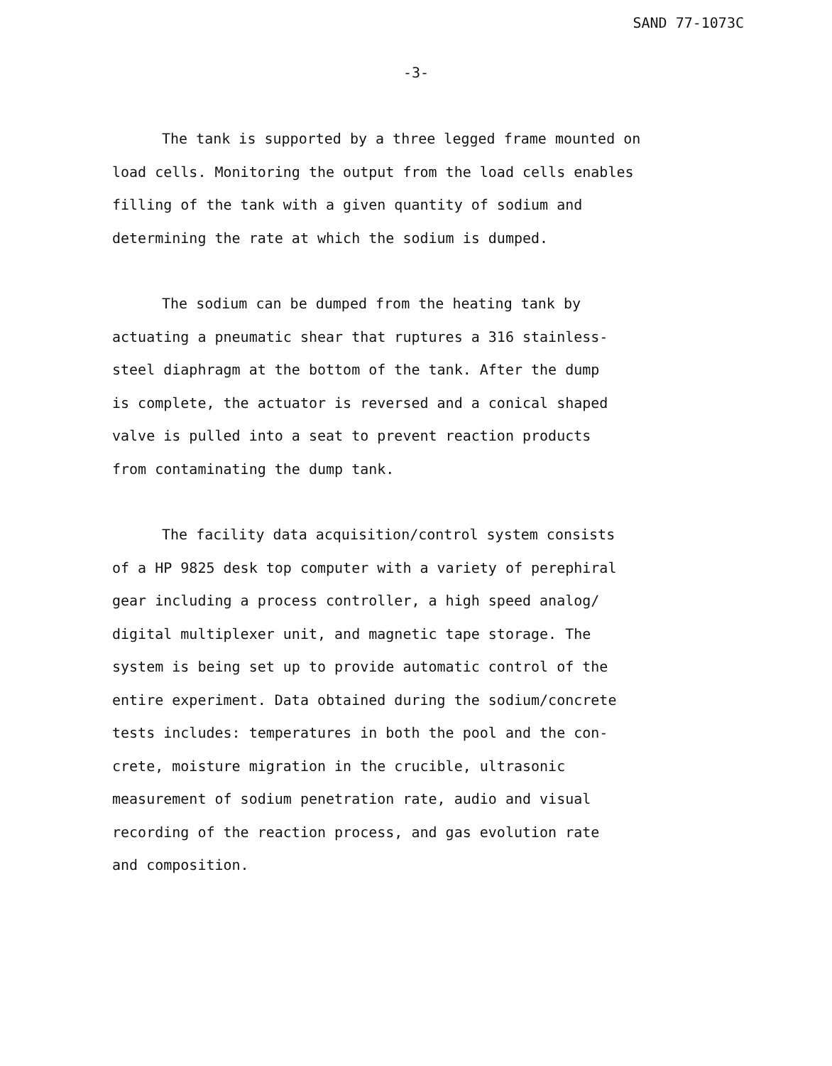SAND 77-1073C
-3-
The tank is supported by a three legged frame mounted on load cells. Monitoring the output from the load cells enables filling of the tank with a given quantity of sodium and determining the rate at which the sodium is dumped.
The sodium can be dumped from the heating tank by actuating a pneumatic shear that ruptures a 316 stainless- steel diaphragm at the bottom of the tank. After the dump is complete, the actuator is reversed and a conical shaped valve is pulled into a seat to prevent reaction products from contaminating the dump tank.
The facility data acquisition/control system consists of a HP 9825 desk top computer with a variety of perephiral gear including a process controller, a high speed analog/ digital multiplexer unit, and magnetic tape storage. The system is being set up to provide automatic control of the entire experiment. Data obtained during the sodium/concrete tests includes: temperatures in both the pool and the con- crete, moisture migration in the crucible, ultrasonic measurement of sodium penetration rate, audio and visual recording of the reaction process, and gas evolution rate and composition.